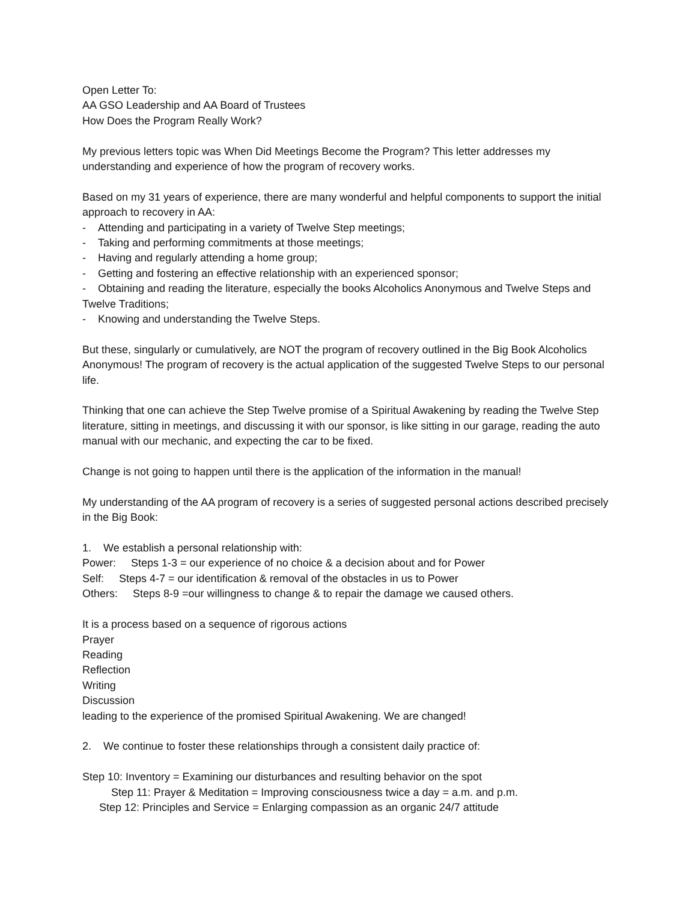Open Letter To:
AA GSO Leadership and AA Board of Trustees
How Does the Program Really Work?
My previous letters topic was When Did Meetings Become the Program? This letter addresses my understanding and experience of how the program of recovery works.
Based on my 31 years of experience, there are many wonderful and helpful components to support the initial approach to recovery in AA:
- Attending and participating in a variety of Twelve Step meetings;
- Taking and performing commitments at those meetings;
- Having and regularly attending a home group;
- Getting and fostering an effective relationship with an experienced sponsor;
- Obtaining and reading the literature, especially the books Alcoholics Anonymous and Twelve Steps and Twelve Traditions;
- Knowing and understanding the Twelve Steps.
But these, singularly or cumulatively, are NOT the program of recovery outlined in the Big Book Alcoholics Anonymous! The program of recovery is the actual application of the suggested Twelve Steps to our personal life.
Thinking that one can achieve the Step Twelve promise of a Spiritual Awakening by reading the Twelve Step literature, sitting in meetings, and discussing it with our sponsor, is like sitting in our garage, reading the auto manual with our mechanic, and expecting the car to be fixed.
Change is not going to happen until there is the application of the information in the manual!
My understanding of the AA program of recovery is a series of suggested personal actions described precisely in the Big Book:
1. We establish a personal relationship with:
Power: Steps 1-3 = our experience of no choice & a decision about and for Power
Self: Steps 4-7 = our identification & removal of the obstacles in us to Power
Others: Steps 8-9 =our willingness to change & to repair the damage we caused others.
It is a process based on a sequence of rigorous actions
Prayer
Reading
Reflection
Writing
Discussion
leading to the experience of the promised Spiritual Awakening. We are changed!
2. We continue to foster these relationships through a consistent daily practice of:
Step 10: Inventory = Examining our disturbances and resulting behavior on the spot
Step 11: Prayer & Meditation = Improving consciousness twice a day = a.m. and p.m.
Step 12: Principles and Service = Enlarging compassion as an organic 24/7 attitude